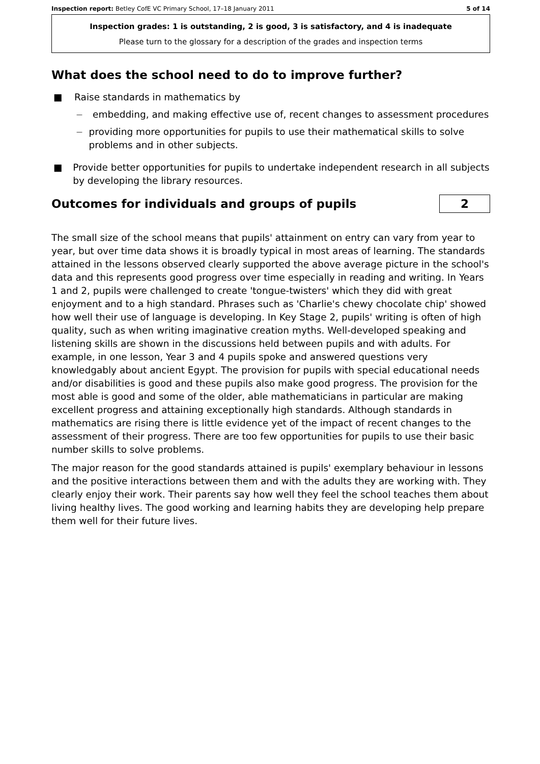Inspection report: Betley CofE VC Primary School, 17–18 January 2011 5 of 14
Inspection grades: 1 is outstanding, 2 is good, 3 is satisfactory, and 4 is inadequate
Please turn to the glossary for a description of the grades and inspection terms
What does the school need to do to improve further?
■ Raise standards in mathematics by
— embedding, and making effective use of, recent changes to assessment procedures
— providing more opportunities for pupils to use their mathematical skills to solve problems and in other subjects.
■ Provide better opportunities for pupils to undertake independent research in all subjects by developing the library resources.
Outcomes for individuals and groups of pupils
2
The small size of the school means that pupils' attainment on entry can vary from year to year, but over time data shows it is broadly typical in most areas of learning. The standards attained in the lessons observed clearly supported the above average picture in the school's data and this represents good progress over time especially in reading and writing. In Years 1 and 2, pupils were challenged to create 'tongue-twisters' which they did with great enjoyment and to a high standard. Phrases such as 'Charlie's chewy chocolate chip' showed how well their use of language is developing. In Key Stage 2, pupils' writing is often of high quality, such as when writing imaginative creation myths. Well-developed speaking and listening skills are shown in the discussions held between pupils and with adults. For example, in one lesson, Year 3 and 4 pupils spoke and answered questions very knowledgably about ancient Egypt. The provision for pupils with special educational needs and/or disabilities is good and these pupils also make good progress. The provision for the most able is good and some of the older, able mathematicians in particular are making excellent progress and attaining exceptionally high standards. Although standards in mathematics are rising there is little evidence yet of the impact of recent changes to the assessment of their progress. There are too few opportunities for pupils to use their basic number skills to solve problems.
The major reason for the good standards attained is pupils' exemplary behaviour in lessons and the positive interactions between them and with the adults they are working with. They clearly enjoy their work. Their parents say how well they feel the school teaches them about living healthy lives. The good working and learning habits they are developing help prepare them well for their future lives.